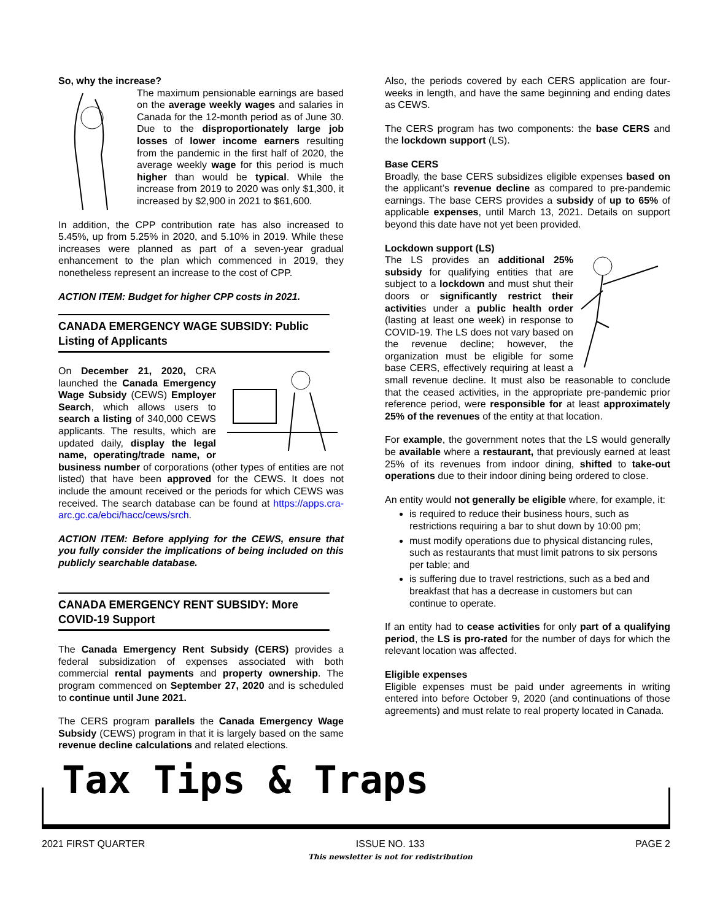So, why the increase?
The maximum pensionable earnings are based on the average weekly wages and salaries in Canada for the 12-month period as of June 30. Due to the disproportionately large job losses of lower income earners resulting from the pandemic in the first half of 2020, the average weekly wage for this period is much higher than would be typical. While the increase from 2019 to 2020 was only $1,300, it increased by $2,900 in 2021 to $61,600.
In addition, the CPP contribution rate has also increased to 5.45%, up from 5.25% in 2020, and 5.10% in 2019. While these increases were planned as part of a seven-year gradual enhancement to the plan which commenced in 2019, they nonetheless represent an increase to the cost of CPP.
ACTION ITEM: Budget for higher CPP costs in 2021.
CANADA EMERGENCY WAGE SUBSIDY: Public Listing of Applicants
On December 21, 2020, CRA launched the Canada Emergency Wage Subsidy (CEWS) Employer Search, which allows users to search a listing of 340,000 CEWS applicants. The results, which are updated daily, display the legal name, operating/trade name, or business number of corporations (other types of entities are not listed) that have been approved for the CEWS. It does not include the amount received or the periods for which CEWS was received. The search database can be found at https://apps.cra-arc.gc.ca/ebci/hacc/cews/srch.
ACTION ITEM: Before applying for the CEWS, ensure that you fully consider the implications of being included on this publicly searchable database.
CANADA EMERGENCY RENT SUBSIDY: More COVID-19 Support
The Canada Emergency Rent Subsidy (CERS) provides a federal subsidization of expenses associated with both commercial rental payments and property ownership. The program commenced on September 27, 2020 and is scheduled to continue until June 2021.
The CERS program parallels the Canada Emergency Wage Subsidy (CEWS) program in that it is largely based on the same revenue decline calculations and related elections.
Also, the periods covered by each CERS application are four-weeks in length, and have the same beginning and ending dates as CEWS.
The CERS program has two components: the base CERS and the lockdown support (LS).
Base CERS
Broadly, the base CERS subsidizes eligible expenses based on the applicant’s revenue decline as compared to pre-pandemic earnings. The base CERS provides a subsidy of up to 65% of applicable expenses, until March 13, 2021. Details on support beyond this date have not yet been provided.
Lockdown support (LS)
The LS provides an additional 25% subsidy for qualifying entities that are subject to a lockdown and must shut their doors or significantly restrict their activities under a public health order (lasting at least one week) in response to COVID-19. The LS does not vary based on the revenue decline; however, the organization must be eligible for some base CERS, effectively requiring at least a small revenue decline. It must also be reasonable to conclude that the ceased activities, in the appropriate pre-pandemic prior reference period, were responsible for at least approximately 25% of the revenues of the entity at that location.
For example, the government notes that the LS would generally be available where a restaurant, that previously earned at least 25% of its revenues from indoor dining, shifted to take-out operations due to their indoor dining being ordered to close.
An entity would not generally be eligible where, for example, it:
is required to reduce their business hours, such as restrictions requiring a bar to shut down by 10:00 pm;
must modify operations due to physical distancing rules, such as restaurants that must limit patrons to six persons per table; and
is suffering due to travel restrictions, such as a bed and breakfast that has a decrease in customers but can continue to operate.
If an entity had to cease activities for only part of a qualifying period, the LS is pro-rated for the number of days for which the relevant location was affected.
Eligible expenses
Eligible expenses must be paid under agreements in writing entered into before October 9, 2020 (and continuations of those agreements) and must relate to real property located in Canada.
Tax Tips & Traps
2021 FIRST QUARTER ISSUE NO. 133
This newsletter is not for redistribution PAGE 2